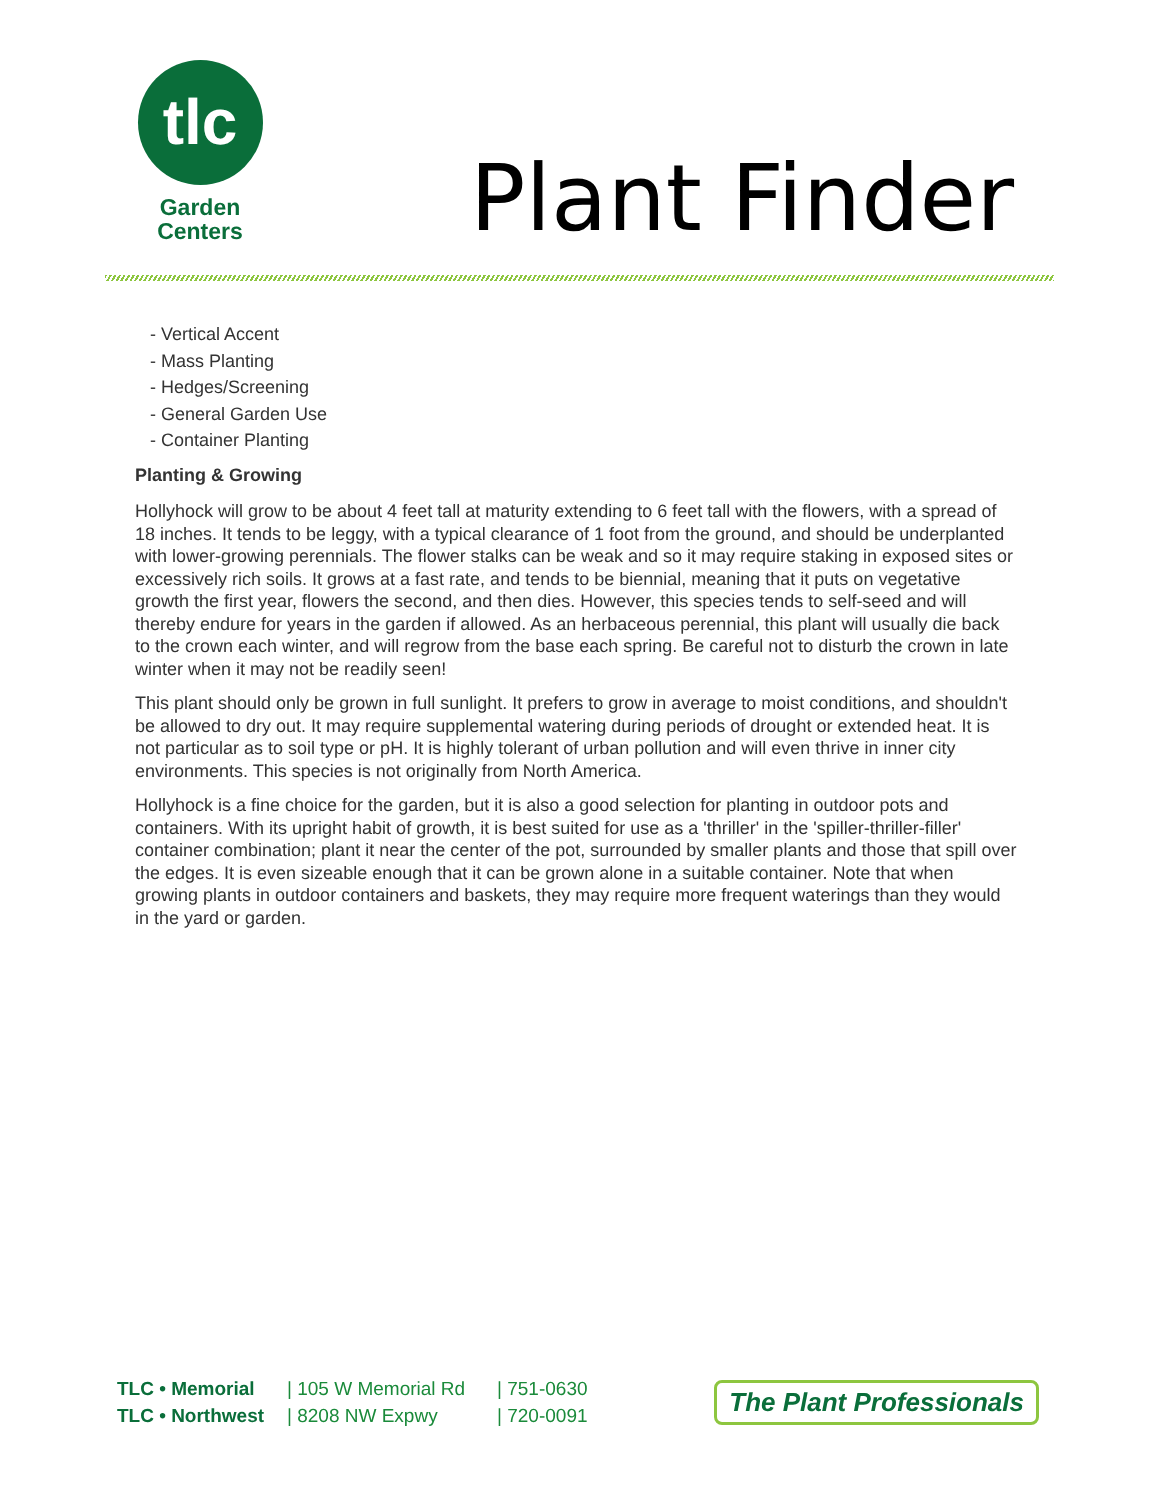tlc
Garden
Centers
Plant Finder
- Vertical Accent
- Mass Planting
- Hedges/Screening
- General Garden Use
- Container Planting
Planting & Growing
Hollyhock will grow to be about 4 feet tall at maturity extending to 6 feet tall with the flowers, with a spread of 18 inches. It tends to be leggy, with a typical clearance of 1 foot from the ground, and should be underplanted with lower-growing perennials. The flower stalks can be weak and so it may require staking in exposed sites or excessively rich soils. It grows at a fast rate, and tends to be biennial, meaning that it puts on vegetative growth the first year, flowers the second, and then dies. However, this species tends to self-seed and will thereby endure for years in the garden if allowed. As an herbaceous perennial, this plant will usually die back to the crown each winter, and will regrow from the base each spring. Be careful not to disturb the crown in late winter when it may not be readily seen!
This plant should only be grown in full sunlight. It prefers to grow in average to moist conditions, and shouldn't be allowed to dry out. It may require supplemental watering during periods of drought or extended heat. It is not particular as to soil type or pH. It is highly tolerant of urban pollution and will even thrive in inner city environments. This species is not originally from North America.
Hollyhock is a fine choice for the garden, but it is also a good selection for planting in outdoor pots and containers. With its upright habit of growth, it is best suited for use as a 'thriller' in the 'spiller-thriller-filler' container combination; plant it near the center of the pot, surrounded by smaller plants and those that spill over the edges. It is even sizeable enough that it can be grown alone in a suitable container. Note that when growing plants in outdoor containers and baskets, they may require more frequent waterings than they would in the yard or garden.
TLC • Memorial
TLC • Northwest
| 105 W Memorial Rd
| 8208 NW Expwy
| 751-0630
| 720-0091
The Plant Professionals